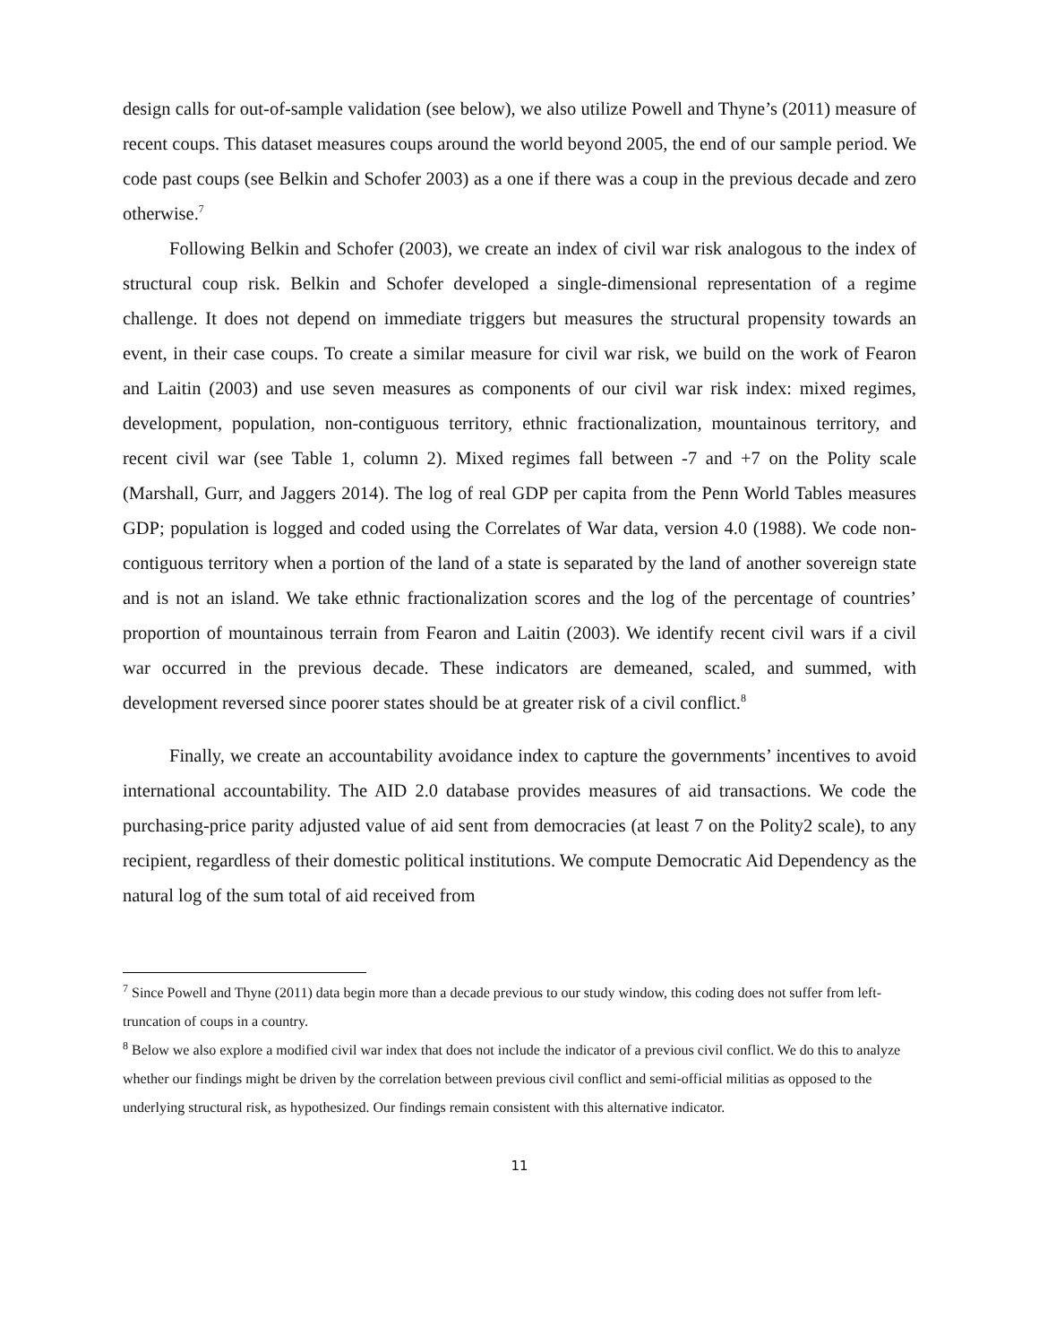design calls for out-of-sample validation (see below), we also utilize Powell and Thyne’s (2011) measure of recent coups. This dataset measures coups around the world beyond 2005, the end of our sample period. We code past coups (see Belkin and Schofer 2003) as a one if there was a coup in the previous decade and zero otherwise.<sup>7</sup>
Following Belkin and Schofer (2003), we create an index of civil war risk analogous to the index of structural coup risk. Belkin and Schofer developed a single-dimensional representation of a regime challenge. It does not depend on immediate triggers but measures the structural propensity towards an event, in their case coups. To create a similar measure for civil war risk, we build on the work of Fearon and Laitin (2003) and use seven measures as components of our civil war risk index: mixed regimes, development, population, non-contiguous territory, ethnic fractionalization, mountainous territory, and recent civil war (see Table 1, column 2). Mixed regimes fall between -7 and +7 on the Polity scale (Marshall, Gurr, and Jaggers 2014). The log of real GDP per capita from the Penn World Tables measures GDP; population is logged and coded using the Correlates of War data, version 4.0 (1988). We code non-contiguous territory when a portion of the land of a state is separated by the land of another sovereign state and is not an island. We take ethnic fractionalization scores and the log of the percentage of countries’ proportion of mountainous terrain from Fearon and Laitin (2003). We identify recent civil wars if a civil war occurred in the previous decade. These indicators are demeaned, scaled, and summed, with development reversed since poorer states should be at greater risk of a civil conflict.<sup>8</sup>
Finally, we create an accountability avoidance index to capture the governments’ incentives to avoid international accountability. The AID 2.0 database provides measures of aid transactions. We code the purchasing-price parity adjusted value of aid sent from democracies (at least 7 on the Polity2 scale), to any recipient, regardless of their domestic political institutions. We compute Democratic Aid Dependency as the natural log of the sum total of aid received from
<sup>7</sup> Since Powell and Thyne (2011) data begin more than a decade previous to our study window, this coding does not suffer from left-truncation of coups in a country.
<sup>8</sup> Below we also explore a modified civil war index that does not include the indicator of a previous civil conflict. We do this to analyze whether our findings might be driven by the correlation between previous civil conflict and semi-official militias as opposed to the underlying structural risk, as hypothesized. Our findings remain consistent with this alternative indicator.
11